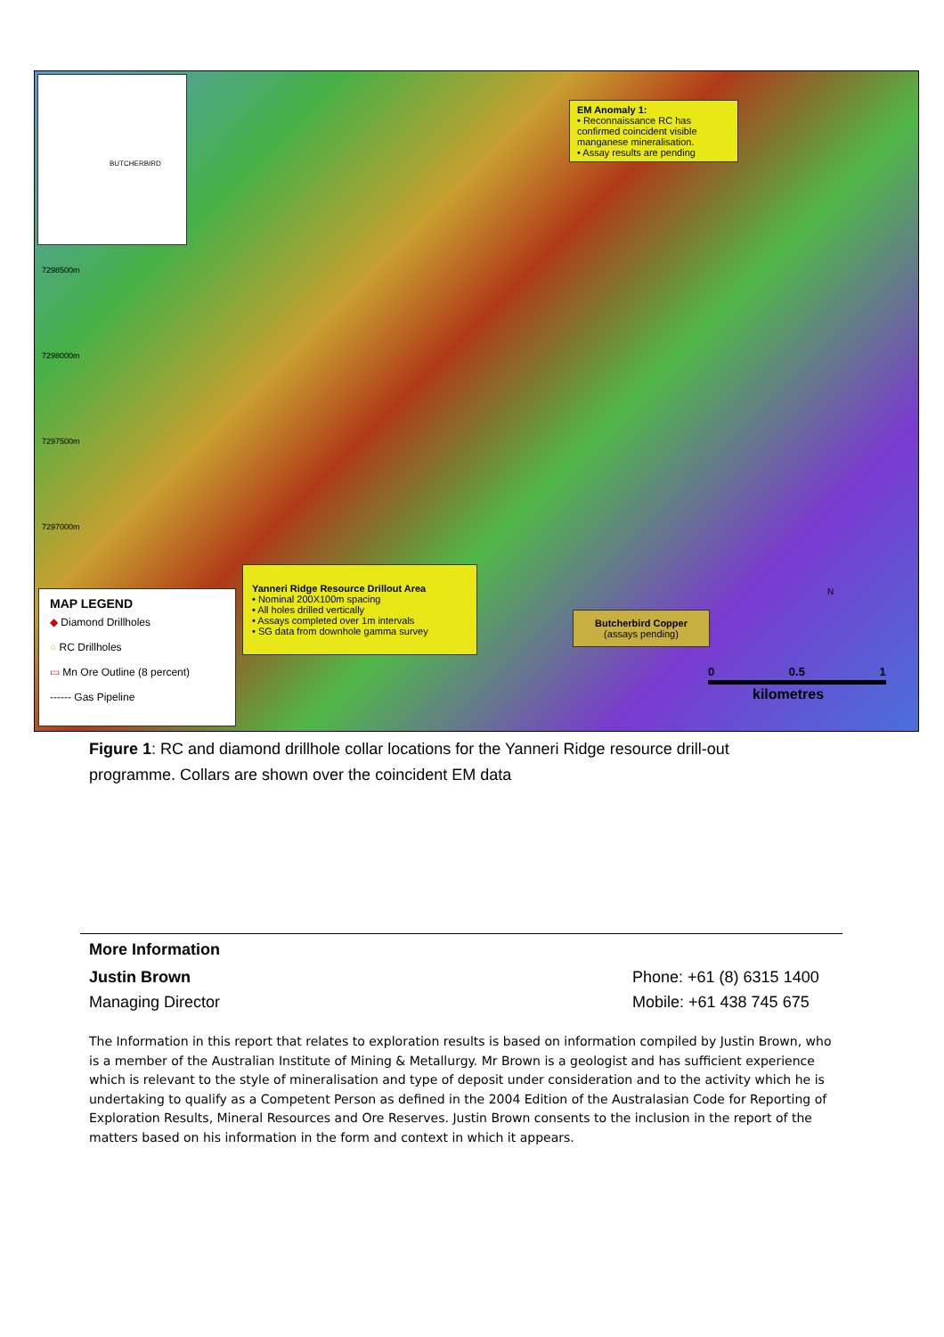BUTCHERBIRD
EM Anomaly 1:
• Reconnaissance RC has confirmed coincident visible manganese mineralisation.
• Assay results are pending
7298500m
7298000m
7297500m
7297000m
Yanneri Ridge Resource Drillout Area
• Nominal 200X100m spacing
• All holes drilled vertically
• Assays completed over 1m intervals
• SG data from downhole gamma survey
Butcherbird Copper
(assays pending)
N
0 0.5 1
kilometres
MAP LEGEND
◆ Diamond Drillholes
○ RC Drillholes
▭ Mn Ore Outline (8 percent)
------ Gas Pipeline
Figure 1: RC and diamond drillhole collar locations for the Yanneri Ridge resource drill-out programme. Collars are shown over the coincident EM data
More Information
Justin Brown Phone: +61 (8) 6315 1400
Managing Director Mobile: +61 438 745 675
The Information in this report that relates to exploration results is based on information compiled by Justin Brown, who is a member of the Australian Institute of Mining & Metallurgy. Mr Brown is a geologist and has sufficient experience which is relevant to the style of mineralisation and type of deposit under consideration and to the activity which he is undertaking to qualify as a Competent Person as defined in the 2004 Edition of the Australasian Code for Reporting of Exploration Results, Mineral Resources and Ore Reserves. Justin Brown consents to the inclusion in the report of the matters based on his information in the form and context in which it appears.